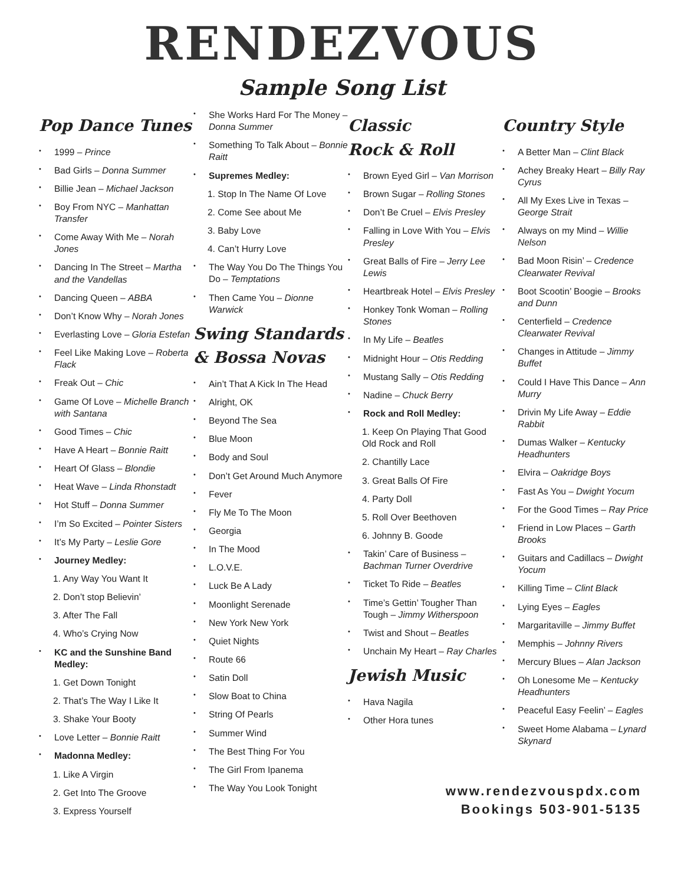RENDEZVOUS
Sample Song List
Pop Dance Tunes
1999 – Prince
Bad Girls – Donna Summer
Billie Jean – Michael Jackson
Boy From NYC – Manhattan Transfer
Come Away With Me – Norah Jones
Dancing In The Street – Martha and the Vandellas
Dancing Queen – ABBA
Don’t Know Why – Norah Jones
Everlasting Love – Gloria Estefan
Feel Like Making Love – Roberta Flack
Freak Out – Chic
Game Of Love – Michelle Branch with Santana
Good Times – Chic
Have A Heart – Bonnie Raitt
Heart Of Glass – Blondie
Heat Wave – Linda Rhonstadt
Hot Stuff – Donna Summer
I’m So Excited – Pointer Sisters
It’s My Party – Leslie Gore
Journey Medley:
1. Any Way You Want It
2. Don’t stop Believin’
3. After The Fall
4. Who’s Crying Now
KC and the Sunshine Band Medley:
1. Get Down Tonight
2. That’s The Way I Like It
3. Shake Your Booty
Love Letter – Bonnie Raitt
Madonna Medley:
1. Like A Virgin
2. Get Into The Groove
3. Express Yourself
She Works Hard For The Money – Donna Summer
Something To Talk About – Bonnie Raitt
Supremes Medley:
1. Stop In The Name Of Love
2. Come See about Me
3. Baby Love
4. Can’t Hurry Love
The Way You Do The Things You Do – Temptations
Then Came You – Dionne Warwick
Swing Standards & Bossa Novas
Ain’t That A Kick In The Head
Alright, OK
Beyond The Sea
Blue Moon
Body and Soul
Don’t Get Around Much Anymore
Fever
Fly Me To The Moon
Georgia
In The Mood
L.O.V.E.
Luck Be A Lady
Moonlight Serenade
New York New York
Quiet Nights
Route 66
Satin Doll
Slow Boat to China
String Of Pearls
Summer Wind
The Best Thing For You
The Girl From Ipanema
The Way You Look Tonight
Classic
Rock & Roll
Brown Eyed Girl – Van Morrison
Brown Sugar – Rolling Stones
Don’t Be Cruel – Elvis Presley
Falling in Love With You – Elvis Presley
Great Balls of Fire – Jerry Lee Lewis
Heartbreak Hotel – Elvis Presley
Honkey Tonk Woman – Rolling Stones
In My Life – Beatles
Midnight Hour – Otis Redding
Mustang Sally – Otis Redding
Nadine – Chuck Berry
Rock and Roll Medley:
1. Keep On Playing That Good Old Rock and Roll
2. Chantilly Lace
3. Great Balls Of Fire
4. Party Doll
5. Roll Over Beethoven
6. Johnny B. Goode
Takin’ Care of Business – Bachman Turner Overdrive
Ticket To Ride – Beatles
Time’s Gettin’ Tougher Than Tough – Jimmy Witherspoon
Twist and Shout – Beatles
Unchain My Heart – Ray Charles
Jewish Music
Hava Nagila
Other Hora tunes
Country Style
A Better Man – Clint Black
Achey Breaky Heart – Billy Ray Cyrus
All My Exes Live in Texas – George Strait
Always on my Mind – Willie Nelson
Bad Moon Risin’ – Credence Clearwater Revival
Boot Scootin’ Boogie – Brooks and Dunn
Centerfield – Credence Clearwater Revival
Changes in Attitude – Jimmy Buffet
Could I Have This Dance – Ann Murry
Drivin My Life Away – Eddie Rabbit
Dumas Walker – Kentucky Headhunters
Elvira – Oakridge Boys
Fast As You – Dwight Yocum
For the Good Times – Ray Price
Friend in Low Places – Garth Brooks
Guitars and Cadillacs – Dwight Yocum
Killing Time – Clint Black
Lying Eyes – Eagles
Margaritaville – Jimmy Buffet
Memphis – Johnny Rivers
Mercury Blues – Alan Jackson
Oh Lonesome Me – Kentucky Headhunters
Peaceful Easy Feelin’ – Eagles
Sweet Home Alabama – Lynard Skynard
www.rendezvouspdx.com
Bookings 503-901-5135